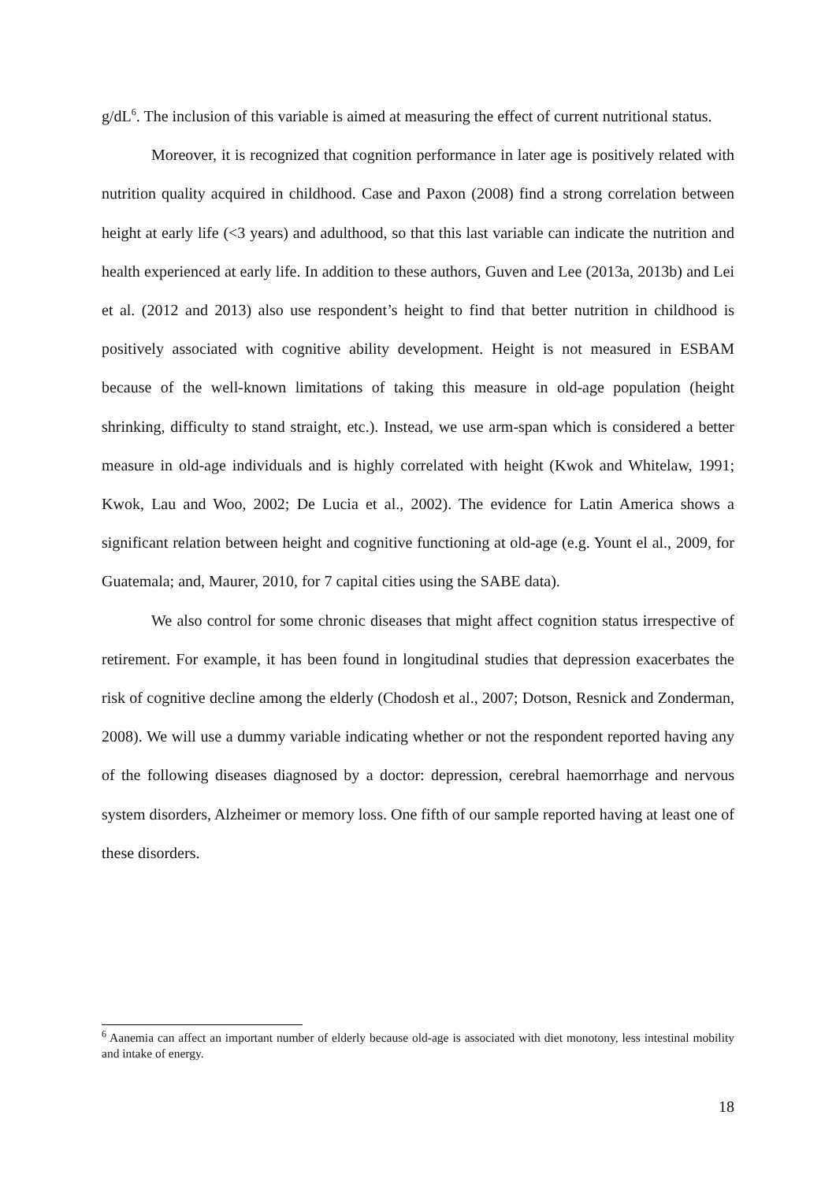g/dL<sup>6</sup>. The inclusion of this variable is aimed at measuring the effect of current nutritional status.
Moreover, it is recognized that cognition performance in later age is positively related with nutrition quality acquired in childhood. Case and Paxon (2008) find a strong correlation between height at early life (<3 years) and adulthood, so that this last variable can indicate the nutrition and health experienced at early life. In addition to these authors, Guven and Lee (2013a, 2013b) and Lei et al. (2012 and 2013) also use respondent’s height to find that better nutrition in childhood is positively associated with cognitive ability development. Height is not measured in ESBAM because of the well-known limitations of taking this measure in old-age population (height shrinking, difficulty to stand straight, etc.). Instead, we use arm-span which is considered a better measure in old-age individuals and is highly correlated with height (Kwok and Whitelaw, 1991; Kwok, Lau and Woo, 2002; De Lucia et al., 2002). The evidence for Latin America shows a significant relation between height and cognitive functioning at old-age (e.g. Yount el al., 2009, for Guatemala; and, Maurer, 2010, for 7 capital cities using the SABE data).
We also control for some chronic diseases that might affect cognition status irrespective of retirement. For example, it has been found in longitudinal studies that depression exacerbates the risk of cognitive decline among the elderly (Chodosh et al., 2007; Dotson, Resnick and Zonderman, 2008). We will use a dummy variable indicating whether or not the respondent reported having any of the following diseases diagnosed by a doctor: depression, cerebral haemorrhage and nervous system disorders, Alzheimer or memory loss. One fifth of our sample reported having at least one of these disorders.
<sup>6</sup> Aanemia can affect an important number of elderly because old-age is associated with diet monotony, less intestinal mobility and intake of energy.
18